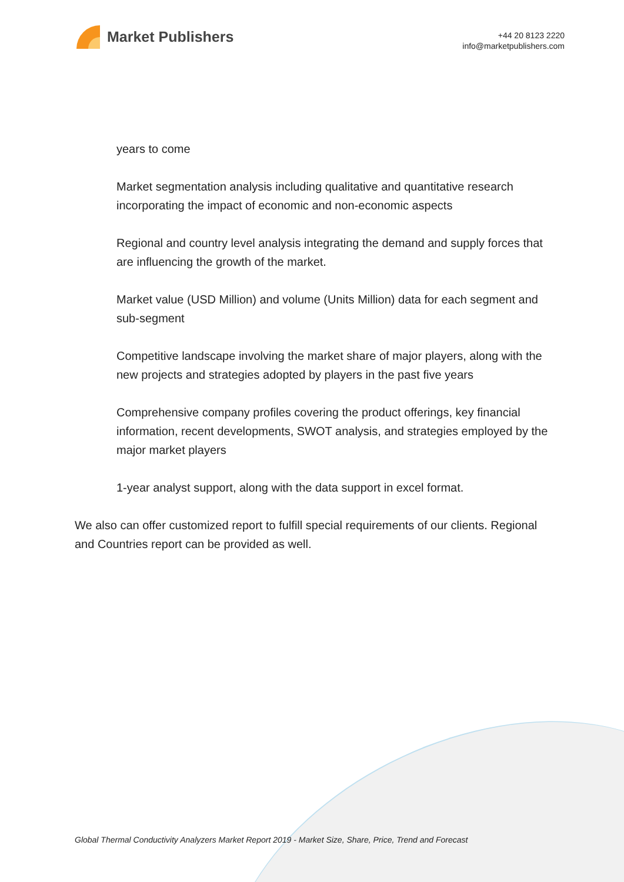Market Publishers
+44 20 8123 2220
info@marketpublishers.com
years to come
Market segmentation analysis including qualitative and quantitative research incorporating the impact of economic and non-economic aspects
Regional and country level analysis integrating the demand and supply forces that are influencing the growth of the market.
Market value (USD Million) and volume (Units Million) data for each segment and sub-segment
Competitive landscape involving the market share of major players, along with the new projects and strategies adopted by players in the past five years
Comprehensive company profiles covering the product offerings, key financial information, recent developments, SWOT analysis, and strategies employed by the major market players
1-year analyst support, along with the data support in excel format.
We also can offer customized report to fulfill special requirements of our clients. Regional and Countries report can be provided as well.
Global Thermal Conductivity Analyzers Market Report 2019 - Market Size, Share, Price, Trend and Forecast